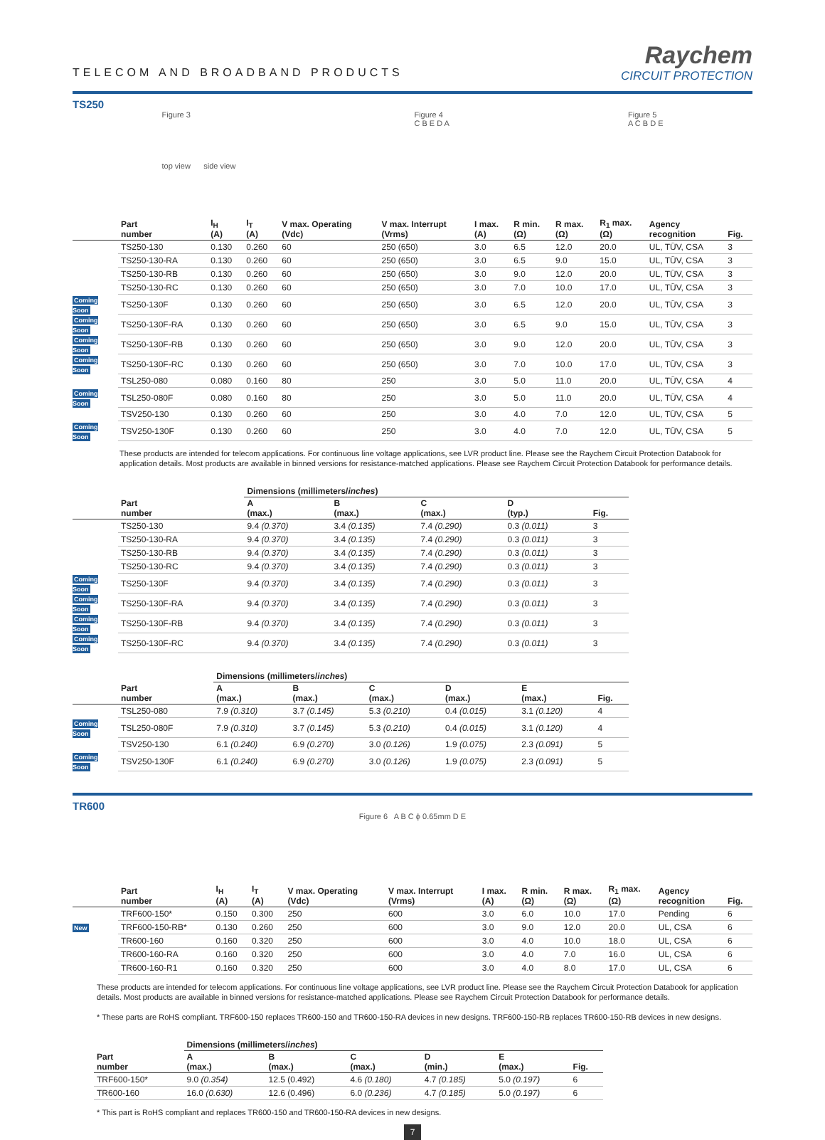TELECOM AND BROADBAND PRODUCTS
Raychem
CIRCUIT PROTECTION
TS250
Figure 3
top view side view
Figure 4
C B E D A
Figure 5
A C B D E
| | Part number | I<sub>H</sub> (A) | I<sub>T</sub> (A) | V max. Operating (Vdc) | V max. Interrupt (Vrms) | I max. (A) | R min. (Ω) | R max. (Ω) | R<sub>1</sub> max. (Ω) | Agency recognition | Fig. |
| --- | --- | --- | --- | --- | --- | --- | --- | --- | --- | --- | --- |
| | TS250-130 | 0.130 | 0.260 | 60 | 250 (650) | 3.0 | 6.5 | 12.0 | 20.0 | UL, TÜV, CSA | 3 |
| | TS250-130-RA | 0.130 | 0.260 | 60 | 250 (650) | 3.0 | 6.5 | 9.0 | 15.0 | UL, TÜV, CSA | 3 |
| | TS250-130-RB | 0.130 | 0.260 | 60 | 250 (650) | 3.0 | 9.0 | 12.0 | 20.0 | UL, TÜV, CSA | 3 |
| | TS250-130-RC | 0.130 | 0.260 | 60 | 250 (650) | 3.0 | 7.0 | 10.0 | 17.0 | UL, TÜV, CSA | 3 |
| Coming Soon | TS250-130F | 0.130 | 0.260 | 60 | 250 (650) | 3.0 | 6.5 | 12.0 | 20.0 | UL, TÜV, CSA | 3 |
| Coming Soon | TS250-130F-RA | 0.130 | 0.260 | 60 | 250 (650) | 3.0 | 6.5 | 9.0 | 15.0 | UL, TÜV, CSA | 3 |
| Coming Soon | TS250-130F-RB | 0.130 | 0.260 | 60 | 250 (650) | 3.0 | 9.0 | 12.0 | 20.0 | UL, TÜV, CSA | 3 |
| Coming Soon | TS250-130F-RC | 0.130 | 0.260 | 60 | 250 (650) | 3.0 | 7.0 | 10.0 | 17.0 | UL, TÜV, CSA | 3 |
| | TSL250-080 | 0.080 | 0.160 | 80 | 250 | 3.0 | 5.0 | 11.0 | 20.0 | UL, TÜV, CSA | 4 |
| Coming Soon | TSL250-080F | 0.080 | 0.160 | 80 | 250 | 3.0 | 5.0 | 11.0 | 20.0 | UL, TÜV, CSA | 4 |
| | TSV250-130 | 0.130 | 0.260 | 60 | 250 | 3.0 | 4.0 | 7.0 | 12.0 | UL, TÜV, CSA | 5 |
| Coming Soon | TSV250-130F | 0.130 | 0.260 | 60 | 250 | 3.0 | 4.0 | 7.0 | 12.0 | UL, TÜV, CSA | 5 |
These products are intended for telecom applications. For continuous line voltage applications, see LVR product line. Please see the Raychem Circuit Protection Databook for application details. Most products are available in binned versions for resistance-matched applications. Please see Raychem Circuit Protection Databook for performance details.
| | | Dimensions (millimeters/ inches ) | | | | |
| --- | --- | --- | --- | --- | --- | --- |
| | Part number | A (max.) | B (max.) | C (max.) | D (typ.) | Fig. |
| | TS250-130 | 9.4 (0.370) | 3.4 (0.135) | 7.4 (0.290) | 0.3 (0.011) | 3 |
| | TS250-130-RA | 9.4 (0.370) | 3.4 (0.135) | 7.4 (0.290) | 0.3 (0.011) | 3 |
| | TS250-130-RB | 9.4 (0.370) | 3.4 (0.135) | 7.4 (0.290) | 0.3 (0.011) | 3 |
| | TS250-130-RC | 9.4 (0.370) | 3.4 (0.135) | 7.4 (0.290) | 0.3 (0.011) | 3 |
| Coming Soon | TS250-130F | 9.4 (0.370) | 3.4 (0.135) | 7.4 (0.290) | 0.3 (0.011) | 3 |
| Coming Soon | TS250-130F-RA | 9.4 (0.370) | 3.4 (0.135) | 7.4 (0.290) | 0.3 (0.011) | 3 |
| Coming Soon | TS250-130F-RB | 9.4 (0.370) | 3.4 (0.135) | 7.4 (0.290) | 0.3 (0.011) | 3 |
| Coming Soon | TS250-130F-RC | 9.4 (0.370) | 3.4 (0.135) | 7.4 (0.290) | 0.3 (0.011) | 3 |
| | | Dimensions (millimeters/ inches ) | | | | | |
| --- | --- | --- | --- | --- | --- | --- | --- |
| | Part number | A (max.) | B (max.) | C (max.) | D (max.) | E (max.) | Fig. |
| | TSL250-080 | 7.9 (0.310) | 3.7 (0.145) | 5.3 (0.210) | 0.4 (0.015) | 3.1 (0.120) | 4 |
| Coming Soon | TSL250-080F | 7.9 (0.310) | 3.7 (0.145) | 5.3 (0.210) | 0.4 (0.015) | 3.1 (0.120) | 4 |
| | TSV250-130 | 6.1 (0.240) | 6.9 (0.270) | 3.0 (0.126) | 1.9 (0.075) | 2.3 (0.091) | 5 |
| Coming Soon | TSV250-130F | 6.1 (0.240) | 6.9 (0.270) | 3.0 (0.126) | 1.9 (0.075) | 2.3 (0.091) | 5 |
TR600
Figure 6 A B C ϕ 0.65mm D E
| | Part number | I<sub>H</sub> (A) | I<sub>T</sub> (A) | V max. Operating (Vdc) | V max. Interrupt (Vrms) | I max. (A) | R min. (Ω) | R max. (Ω) | R<sub>1</sub> max. (Ω) | Agency recognition | Fig. |
| --- | --- | --- | --- | --- | --- | --- | --- | --- | --- | --- | --- |
| | TRF600-150* | 0.150 | 0.300 | 250 | 600 | 3.0 | 6.0 | 10.0 | 17.0 | Pending | 6 |
| New | TRF600-150-RB* | 0.130 | 0.260 | 250 | 600 | 3.0 | 9.0 | 12.0 | 20.0 | UL, CSA | 6 |
| | TR600-160 | 0.160 | 0.320 | 250 | 600 | 3.0 | 4.0 | 10.0 | 18.0 | UL, CSA | 6 |
| | TR600-160-RA | 0.160 | 0.320 | 250 | 600 | 3.0 | 4.0 | 7.0 | 16.0 | UL, CSA | 6 |
| | TR600-160-R1 | 0.160 | 0.320 | 250 | 600 | 3.0 | 4.0 | 8.0 | 17.0 | UL, CSA | 6 |
These products are intended for telecom applications. For continuous line voltage applications, see LVR product line. Please see the Raychem Circuit Protection Databook for application details. Most products are available in binned versions for resistance-matched applications. Please see Raychem Circuit Protection Databook for performance details.
* These parts are RoHS compliant. TRF600-150 replaces TR600-150 and TR600-150-RA devices in new designs. TRF600-150-RB replaces TR600-150-RB devices in new designs.
| | Dimensions (millimeters/ inches ) | | | | | |
| --- | --- | --- | --- | --- | --- | --- |
| Part number | A (max.) | B (max.) | C (max.) | D (min.) | E (max.) | Fig. |
| TRF600-150* | 9.0 (0.354) | 12.5 (0.492) | 4.6 (0.180) | 4.7 (0.185) | 5.0 (0.197) | 6 |
| TR600-160 | 16.0 (0.630) | 12.6 (0.496) | 6.0 (0.236) | 4.7 (0.185) | 5.0 (0.197) | 6 |
* This part is RoHS compliant and replaces TR600-150 and TR600-150-RA devices in new designs.
7